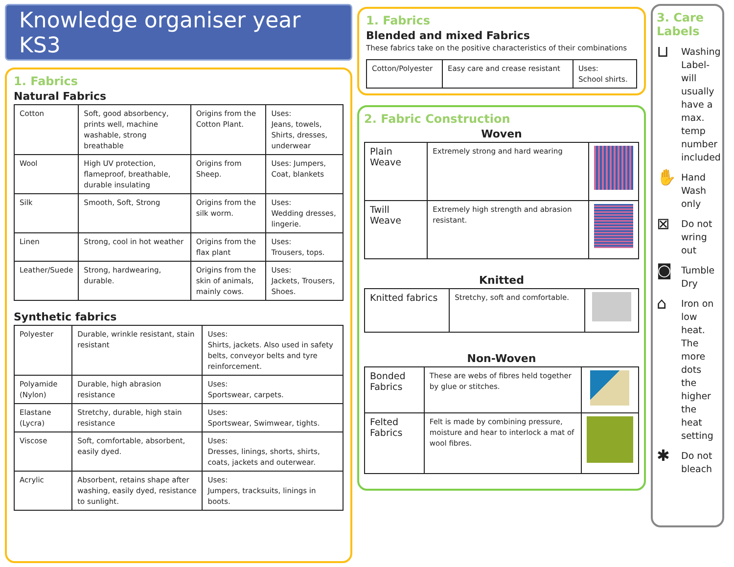Knowledge organiser year KS3
1. Fabrics
Natural Fabrics
| Cotton | Soft, good absorbency, prints well, machine washable, strong breathable | Origins from the Cotton Plant. | Uses: Jeans, towels, Shirts, dresses, underwear |
| Wool | High UV protection, flameproof, breathable, durable insulating | Origins from Sheep. | Uses: Jumpers, Coat, blankets |
| Silk | Smooth, Soft, Strong | Origins from the silk worm. | Uses: Wedding dresses, lingerie. |
| Linen | Strong, cool in hot weather | Origins from the flax plant | Uses: Trousers, tops. |
| Leather/Suede | Strong, hardwearing, durable. | Origins from the skin of animals, mainly cows. | Uses: Jackets, Trousers, Shoes. |
Synthetic fabrics
| Polyester | Durable, wrinkle resistant, stain resistant | Uses: Shirts, jackets. Also used in safety belts, conveyor belts and tyre reinforcement. |
| Polyamide (Nylon) | Durable, high abrasion resistance | Uses: Sportswear, carpets. |
| Elastane (Lycra) | Stretchy, durable, high stain resistance | Uses: Sportswear, Swimwear, tights. |
| Viscose | Soft, comfortable, absorbent, easily dyed. | Uses: Dresses, linings, shorts, shirts, coats, jackets and outerwear. |
| Acrylic | Absorbent, retains shape after washing, easily dyed, resistance to sunlight. | Uses: Jumpers, tracksuits, linings in boots. |
1. Fabrics
Blended and mixed Fabrics
These fabrics take on the positive characteristics of their combinations
| Cotton/Polyester | Easy care and crease resistant | Uses: School shirts. |
2. Fabric Construction
Woven
| Plain Weave | Extremely strong and hard wearing | |
| Twill Weave | Extremely high strength and abrasion resistant. | |
Knitted
| Knitted fabrics | Stretchy, soft and comfortable. | |
Non-Woven
| Bonded Fabrics | These are webs of fibres held together by glue or stitches. | |
| Felted Fabrics | Felt is made by combining pressure, moisture and hear to interlock a mat of wool fibres. | |
3. Care Labels
⊔
Washing Label- will usually have a max. temp number included
✋
Hand Wash only
⊠
Do not wring out
◙
Tumble Dry
⌂
Iron on low heat. The more dots the higher the heat setting
✱
Do not bleach